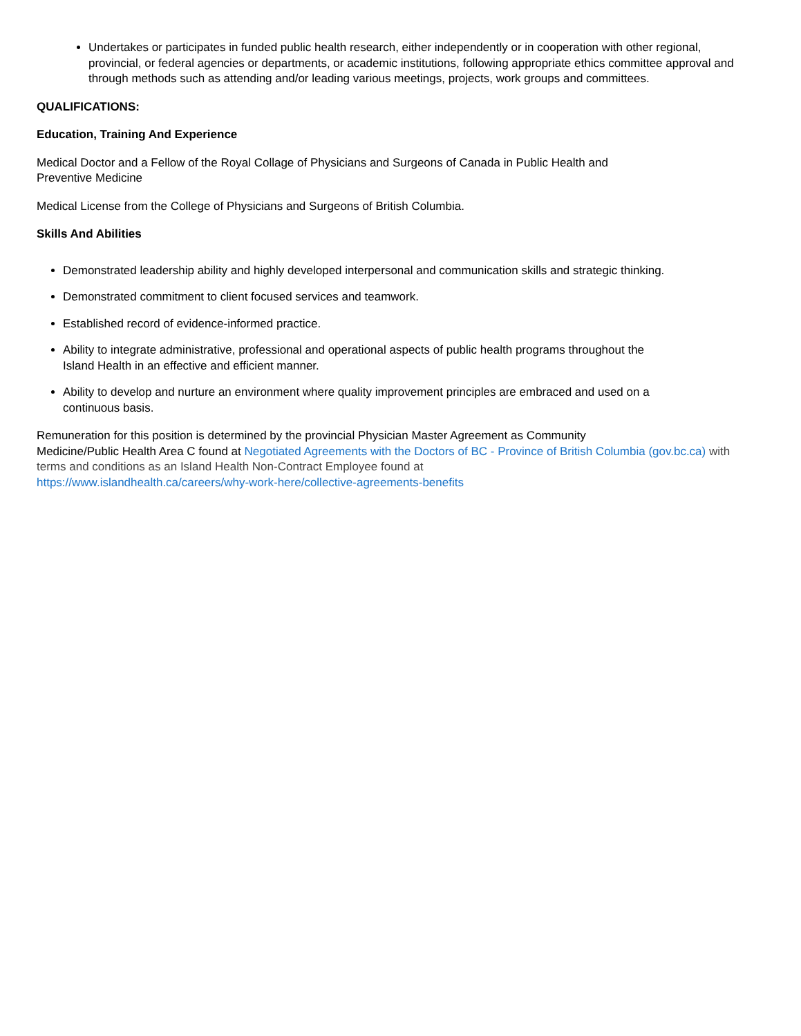Undertakes or participates in funded public health research, either independently or in cooperation with other regional, provincial, or federal agencies or departments, or academic institutions, following appropriate ethics committee approval and through methods such as attending and/or leading various meetings, projects, work groups and committees.
QUALIFICATIONS:
Education, Training And Experience
Medical Doctor and a Fellow of the Royal Collage of Physicians and Surgeons of Canada in Public Health and
Preventive Medicine
Medical License from the College of Physicians and Surgeons of British Columbia.
Skills And Abilities
Demonstrated leadership ability and highly developed interpersonal and communication skills and strategic thinking.
Demonstrated commitment to client focused services and teamwork.
Established record of evidence-informed practice.
Ability to integrate administrative, professional and operational aspects of public health programs throughout the
Island Health in an effective and efficient manner.
Ability to develop and nurture an environment where quality improvement principles are embraced and used on a
continuous basis.
Remuneration for this position is determined by the provincial Physician Master Agreement as Community
Medicine/Public Health Area C found at Negotiated Agreements with the Doctors of BC - Province of British Columbia (gov.bc.ca) with terms and conditions as an Island Health Non-Contract Employee found at
https://www.islandhealth.ca/careers/why-work-here/collective-agreements-benefits